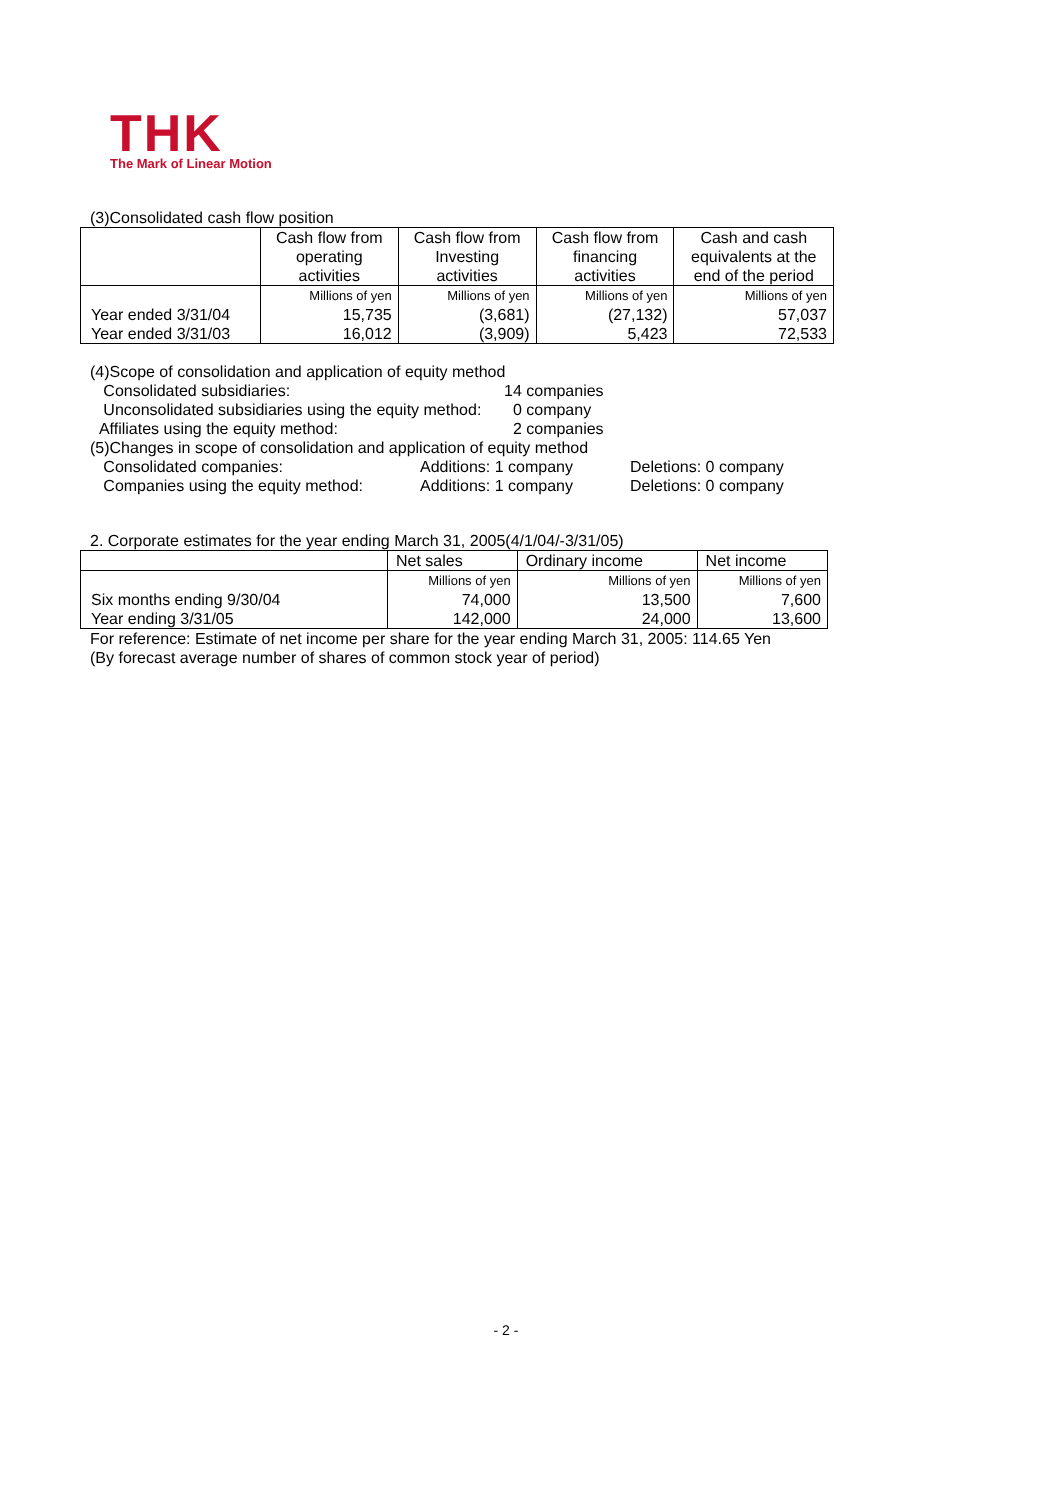THK
The Mark of Linear Motion
(3)Consolidated cash flow position
| | Cash flow from operating activities | Cash flow from Investing activities | Cash flow from financing activities | Cash and cash equivalents at the end of the period |
| --- | --- | --- | --- | --- |
| | Millions of yen | Millions of yen | Millions of yen | Millions of yen |
| Year ended 3/31/04 | 15,735 | (3,681) | (27,132) | 57,037 |
| Year ended 3/31/03 | 16,012 | (3,909) | 5,423 | 72,533 |
(4)Scope of consolidation and application of equity method
Consolidated subsidiaries:
14 companies
Unconsolidated subsidiaries using the equity method:
0 company
Affiliates using the equity method:
2 companies
(5)Changes in scope of consolidation and application of equity method
Consolidated companies:
Additions: 1 company
Deletions: 0 company
Companies using the equity method:
Additions: 1 company
Deletions: 0 company
2. Corporate estimates for the year ending March 31, 2005(4/1/04/-3/31/05)
| | Net sales | Ordinary income | Net income |
| --- | --- | --- | --- |
| | Millions of yen | Millions of yen | Millions of yen |
| Six months ending 9/30/04 | 74,000 | 13,500 | 7,600 |
| Year ending 3/31/05 | 142,000 | 24,000 | 13,600 |
For reference: Estimate of net income per share for the year ending March 31, 2005: 114.65 Yen
(By forecast average number of shares of common stock year of period)
- 2 -